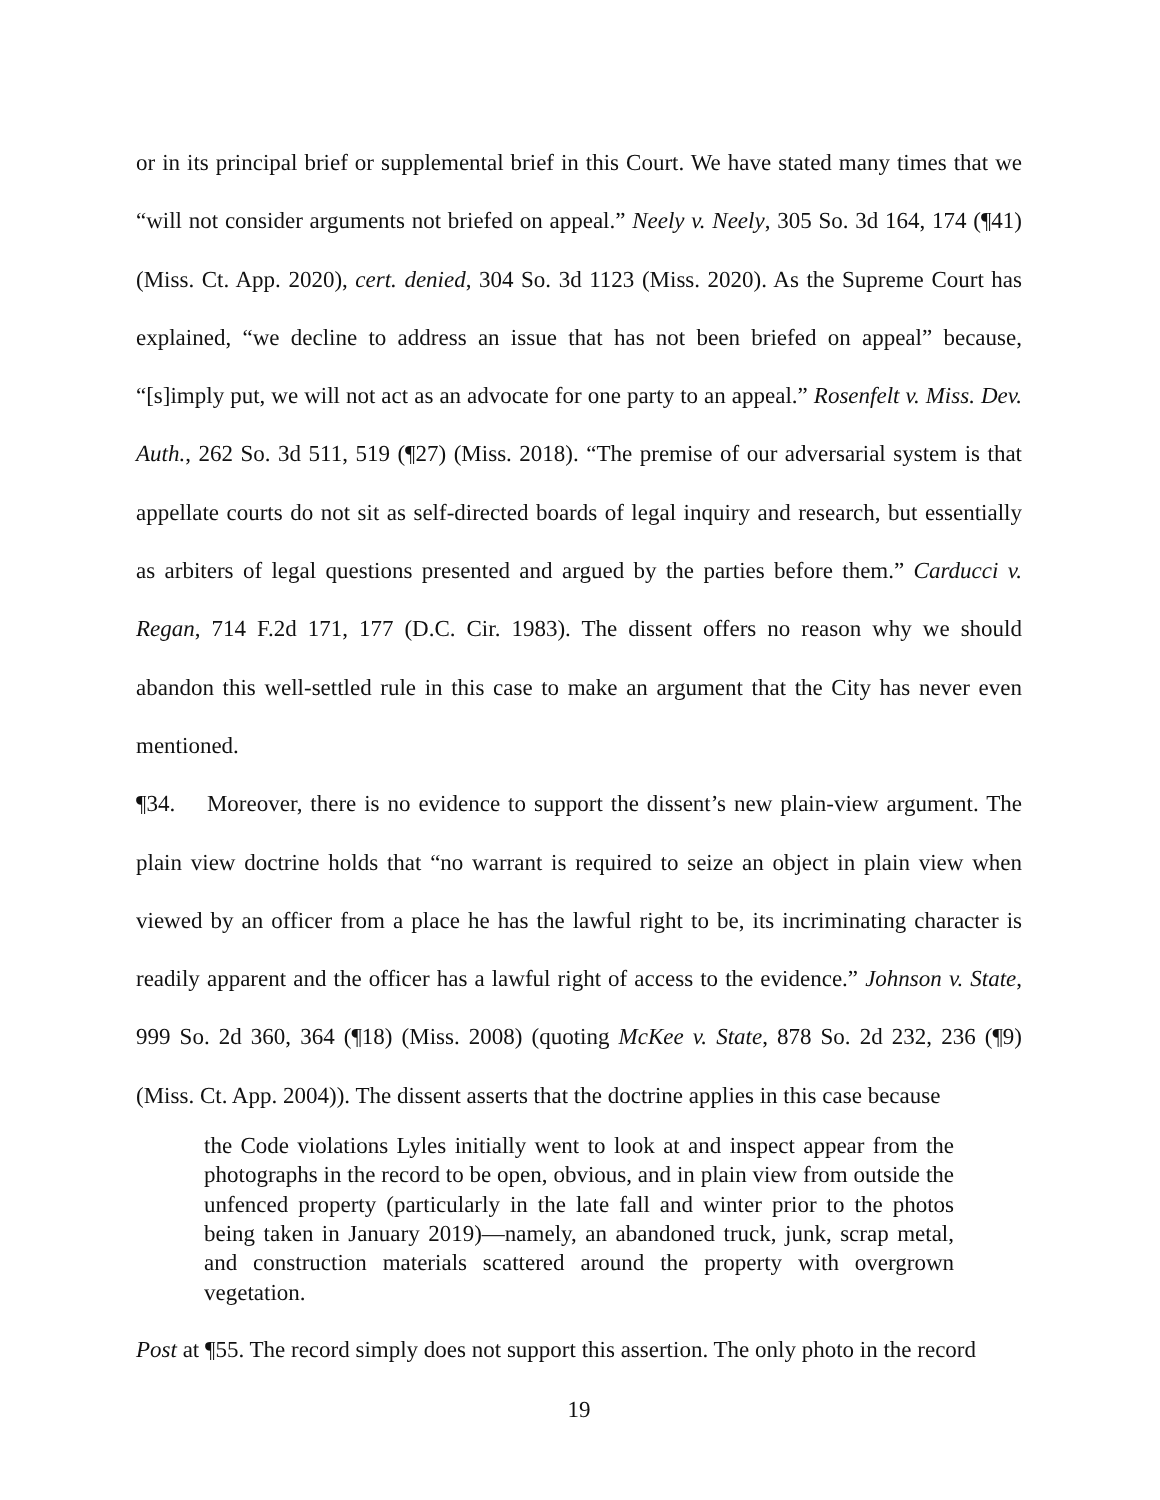or in its principal brief or supplemental brief in this Court. We have stated many times that we “will not consider arguments not briefed on appeal.” Neely v. Neely, 305 So. 3d 164, 174 (¶41) (Miss. Ct. App. 2020), cert. denied, 304 So. 3d 1123 (Miss. 2020). As the Supreme Court has explained, “we decline to address an issue that has not been briefed on appeal” because, “[s]imply put, we will not act as an advocate for one party to an appeal.” Rosenfelt v. Miss. Dev. Auth., 262 So. 3d 511, 519 (¶27) (Miss. 2018). “The premise of our adversarial system is that appellate courts do not sit as self-directed boards of legal inquiry and research, but essentially as arbiters of legal questions presented and argued by the parties before them.” Carducci v. Regan, 714 F.2d 171, 177 (D.C. Cir. 1983). The dissent offers no reason why we should abandon this well-settled rule in this case to make an argument that the City has never even mentioned.
¶34. Moreover, there is no evidence to support the dissent’s new plain-view argument. The plain view doctrine holds that “no warrant is required to seize an object in plain view when viewed by an officer from a place he has the lawful right to be, its incriminating character is readily apparent and the officer has a lawful right of access to the evidence.” Johnson v. State, 999 So. 2d 360, 364 (¶18) (Miss. 2008) (quoting McKee v. State, 878 So. 2d 232, 236 (¶9) (Miss. Ct. App. 2004)). The dissent asserts that the doctrine applies in this case because
the Code violations Lyles initially went to look at and inspect appear from the photographs in the record to be open, obvious, and in plain view from outside the unfenced property (particularly in the late fall and winter prior to the photos being taken in January 2019)—namely, an abandoned truck, junk, scrap metal, and construction materials scattered around the property with overgrown vegetation.
Post at ¶55. The record simply does not support this assertion. The only photo in the record
19